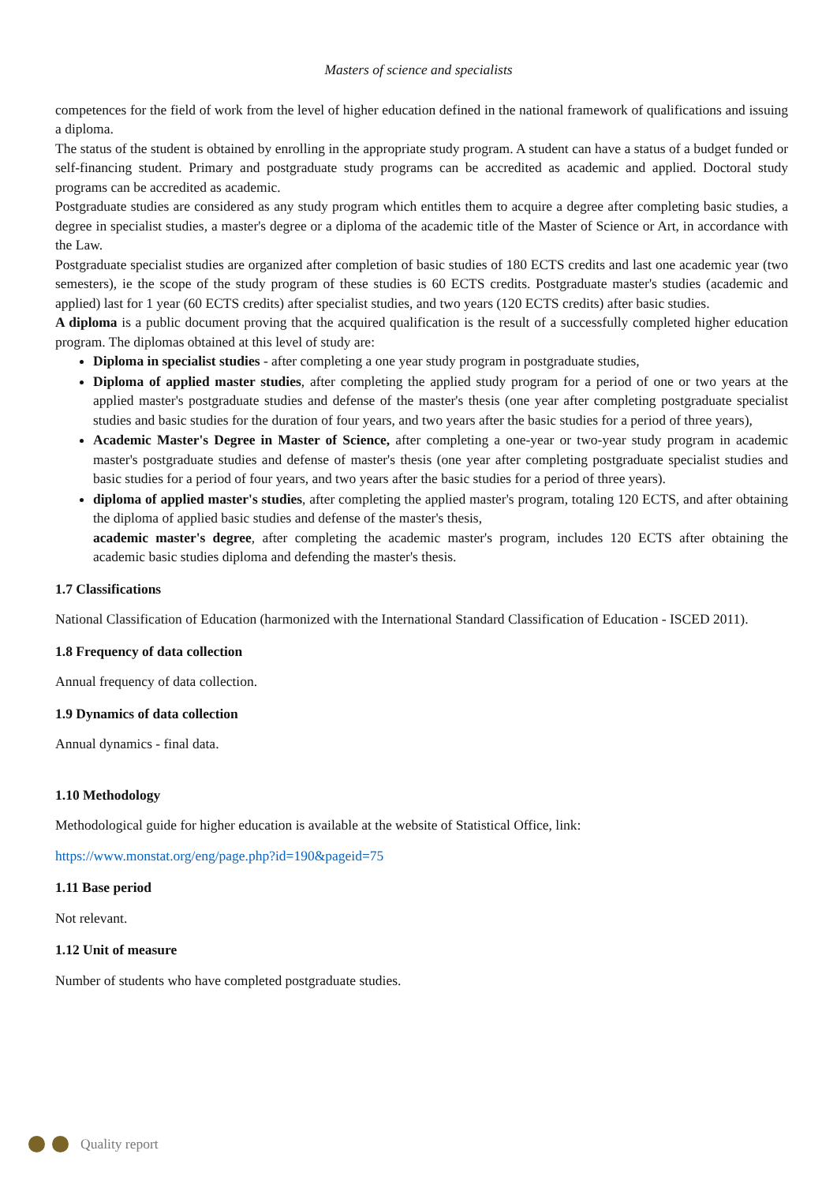Masters of science and specialists
competences for the field of work from the level of higher education defined in the national framework of qualifications and issuing a diploma.
The status of the student is obtained by enrolling in the appropriate study program. A student can have a status of a budget funded or self-financing student. Primary and postgraduate study programs can be accredited as academic and applied. Doctoral study programs can be accredited as academic.
Postgraduate studies are considered as any study program which entitles them to acquire a degree after completing basic studies, a degree in specialist studies, a master's degree or a diploma of the academic title of the Master of Science or Art, in accordance with the Law.
Postgraduate specialist studies are organized after completion of basic studies of 180 ECTS credits and last one academic year (two semesters), ie the scope of the study program of these studies is 60 ECTS credits. Postgraduate master's studies (academic and applied) last for 1 year (60 ECTS credits) after specialist studies, and two years (120 ECTS credits) after basic studies.
A diploma is a public document proving that the acquired qualification is the result of a successfully completed higher education program. The diplomas obtained at this level of study are:
Diploma in specialist studies - after completing a one year study program in postgraduate studies,
Diploma of applied master studies, after completing the applied study program for a period of one or two years at the applied master's postgraduate studies and defense of the master's thesis (one year after completing postgraduate specialist studies and basic studies for the duration of four years, and two years after the basic studies for a period of three years),
Academic Master's Degree in Master of Science, after completing a one-year or two-year study program in academic master's postgraduate studies and defense of master's thesis (one year after completing postgraduate specialist studies and basic studies for a period of four years, and two years after the basic studies for a period of three years).
diploma of applied master's studies, after completing the applied master's program, totaling 120 ECTS, and after obtaining the diploma of applied basic studies and defense of the master's thesis,
academic master's degree, after completing the academic master's program, includes 120 ECTS after obtaining the academic basic studies diploma and defending the master's thesis.
1.7 Classifications
National Classification of Education (harmonized with the International Standard Classification of Education - ISCED 2011).
1.8 Frequency of data collection
Annual frequency of data collection.
1.9 Dynamics of data collection
Annual dynamics - final data.
1.10 Methodology
Methodological guide for higher education is available at the website of Statistical Office, link:
https://www.monstat.org/eng/page.php?id=190&pageid=75
1.11 Base period
Not relevant.
1.12 Unit of measure
Number of students who have completed postgraduate studies.
Quality report